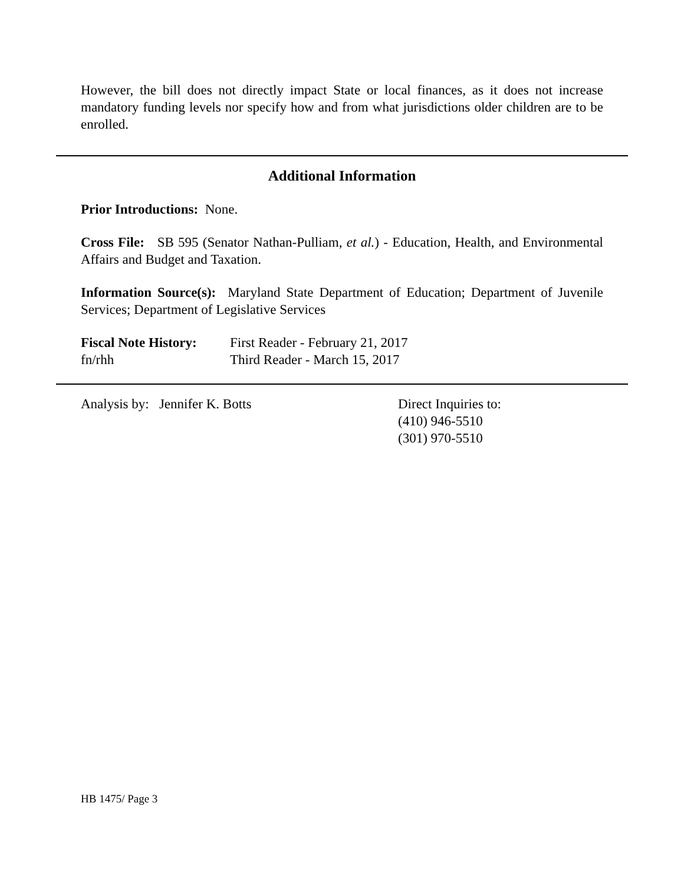However, the bill does not directly impact State or local finances, as it does not increase mandatory funding levels nor specify how and from what jurisdictions older children are to be enrolled.
Additional Information
Prior Introductions: None.
Cross File: SB 595 (Senator Nathan-Pulliam, et al.) - Education, Health, and Environmental Affairs and Budget and Taxation.
Information Source(s): Maryland State Department of Education; Department of Juvenile Services; Department of Legislative Services
Fiscal Note History:
fn/rhh
First Reader - February 21, 2017
Third Reader - March 15, 2017
Analysis by: Jennifer K. Botts Direct Inquiries to:
(410) 946-5510
(301) 970-5510
HB 1475/ Page 3